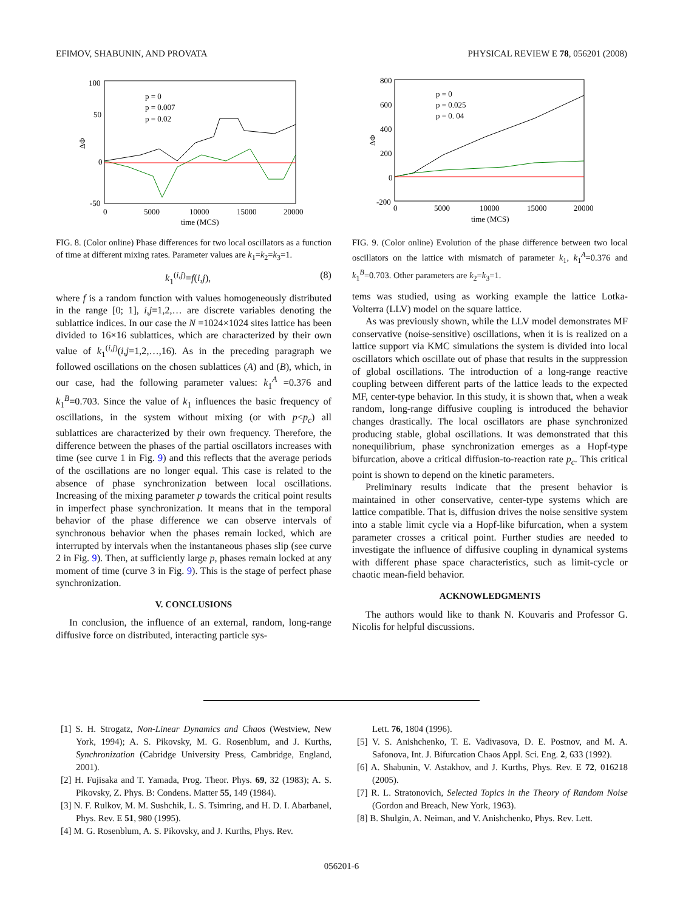EFIMOV, SHABUNIN, AND PROVATA PHYSICAL REVIEW E 78, 056201 (2008)
100
50
0
-50
0
5000
10000
15000
20000
time (MCS)
ΔΦ
p = 0
p = 0.007
p = 0.02
FIG. 8. (Color online) Phase differences for two local oscillators as a function of time at different mixing rates. Parameter values are k<sub>1</sub>=k<sub>2</sub>=k<sub>3</sub>=1.
k<sub>1</sub><sup>(i,j)</sup>=f(i,j), (8)
where f is a random function with values homogeneously distributed in the range [0; 1], i,j=1,2,… are discrete variables denoting the sublattice indices. In our case the N =1024×1024 sites lattice has been divided to 16×16 sublattices, which are characterized by their own value of k<sub>1</sub><sup>(i,j)</sup>(i,j=1,2,…,16). As in the preceding paragraph we followed oscillations on the chosen sublattices (A) and (B), which, in our case, had the following parameter values: k<sub>1</sub><sup>A</sup> =0.376 and k<sub>1</sub><sup>B</sup>=0.703. Since the value of k<sub>1</sub> influences the basic frequency of oscillations, in the system without mixing (or with p<p<sub>c</sub>) all sublattices are characterized by their own frequency. Therefore, the difference between the phases of the partial oscillators increases with time (see curve 1 in Fig. 9) and this reflects that the average periods of the oscillations are no longer equal. This case is related to the absence of phase synchronization between local oscillations. Increasing of the mixing parameter p towards the critical point results in imperfect phase synchronization. It means that in the temporal behavior of the phase difference we can observe intervals of synchronous behavior when the phases remain locked, which are interrupted by intervals when the instantaneous phases slip (see curve 2 in Fig. 9). Then, at sufficiently large p, phases remain locked at any moment of time (curve 3 in Fig. 9). This is the stage of perfect phase synchronization.
V. CONCLUSIONS
In conclusion, the influence of an external, random, long-range diffusive force on distributed, interacting particle sys-
800
600
400
200
0
-200
0
5000
10000
15000
20000
time (MCS)
ΔΦ
p = 0
p = 0.025
p = 0. 04
FIG. 9. (Color online) Evolution of the phase difference between two local oscillators on the lattice with mismatch of parameter k<sub>1</sub>, k<sub>1</sub><sup>A</sup>=0.376 and k<sub>1</sub><sup>B</sup>=0.703. Other parameters are k<sub>2</sub>=k<sub>3</sub>=1.
tems was studied, using as working example the lattice Lotka-Volterra (LLV) model on the square lattice.
As was previously shown, while the LLV model demonstrates MF conservative (noise-sensitive) oscillations, when it is is realized on a lattice support via KMC simulations the system is divided into local oscillators which oscillate out of phase that results in the suppression of global oscillations. The introduction of a long-range reactive coupling between different parts of the lattice leads to the expected MF, center-type behavior. In this study, it is shown that, when a weak random, long-range diffusive coupling is introduced the behavior changes drastically. The local oscillators are phase synchronized producing stable, global oscillations. It was demonstrated that this nonequilibrium, phase synchronization emerges as a Hopf-type bifurcation, above a critical diffusion-to-reaction rate p<sub>c</sub>. This critical point is shown to depend on the kinetic parameters.
Preliminary results indicate that the present behavior is maintained in other conservative, center-type systems which are lattice compatible. That is, diffusion drives the noise sensitive system into a stable limit cycle via a Hopf-like bifurcation, when a system parameter crosses a critical point. Further studies are needed to investigate the influence of diffusive coupling in dynamical systems with different phase space characteristics, such as limit-cycle or chaotic mean-field behavior.
ACKNOWLEDGMENTS
The authors would like to thank N. Kouvaris and Professor G. Nicolis for helpful discussions.
[1] S. H. Strogatz, Non-Linear Dynamics and Chaos (Westview, New York, 1994); A. S. Pikovsky, M. G. Rosenblum, and J. Kurths, Synchronization (Cabridge University Press, Cambridge, England, 2001).
[2] H. Fujisaka and T. Yamada, Prog. Theor. Phys. 69, 32 (1983); A. S. Pikovsky, Z. Phys. B: Condens. Matter 55, 149 (1984).
[3] N. F. Rulkov, M. M. Sushchik, L. S. Tsimring, and H. D. I. Abarbanel, Phys. Rev. E 51, 980 (1995).
[4] M. G. Rosenblum, A. S. Pikovsky, and J. Kurths, Phys. Rev.
Lett. 76, 1804 (1996).
[5] V. S. Anishchenko, T. E. Vadivasova, D. E. Postnov, and M. A. Safonova, Int. J. Bifurcation Chaos Appl. Sci. Eng. 2, 633 (1992).
[6] A. Shabunin, V. Astakhov, and J. Kurths, Phys. Rev. E 72, 016218 (2005).
[7] R. L. Stratonovich, Selected Topics in the Theory of Random Noise (Gordon and Breach, New York, 1963).
[8] B. Shulgin, A. Neiman, and V. Anishchenko, Phys. Rev. Lett.
056201-6